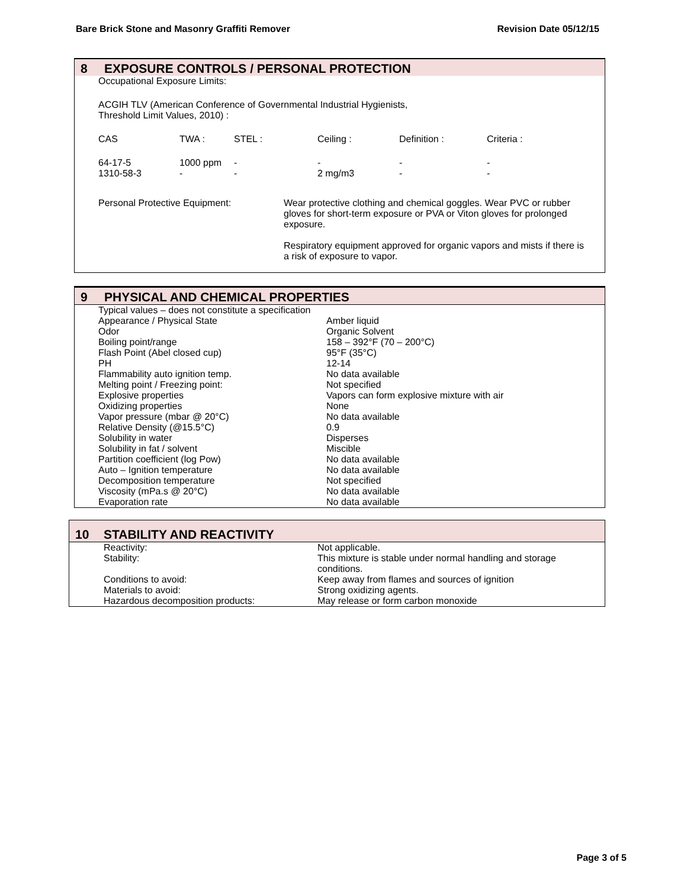Bare Brick Stone and Masonry Graffiti Remover Revision Date 05/12/15
8 EXPOSURE CONTROLS / PERSONAL PROTECTION
Occupational Exposure Limits:
ACGIH TLV (American Conference of Governmental Industrial Hygienists,
Threshold Limit Values, 2010) :
| CAS | TWA : | STEL : | Ceiling : | Definition : | Criteria : |
| 64-17-5 1310-58-3 | 1000 ppm - | - - | - 2 mg/m3 | - - | - - |
| Personal Protective Equipment: | Wear protective clothing and chemical goggles. Wear PVC or rubber gloves for short-term exposure or PVA or Viton gloves for prolonged exposure. Respiratory equipment approved for organic vapors and mists if there is a risk of exposure to vapor. |
9 PHYSICAL AND CHEMICAL PROPERTIES
Typical values – does not constitute a specification
| Appearance / Physical State | Amber liquid |
| Odor | Organic Solvent |
| Boiling point/range | 158 – 392°F (70 – 200°C) |
| Flash Point (Abel closed cup) | 95°F (35°C) |
| PH | 12-14 |
| Flammability auto ignition temp. | No data available |
| Melting point / Freezing point: | Not specified |
| Explosive properties | Vapors can form explosive mixture with air |
| Oxidizing properties | None |
| Vapor pressure (mbar @ 20°C) | No data available |
| Relative Density (@15.5°C) | 0.9 |
| Solubility in water | Disperses |
| Solubility in fat / solvent | Miscible |
| Partition coefficient (log Pow) | No data available |
| Auto – Ignition temperature | No data available |
| Decomposition temperature | Not specified |
| Viscosity (mPa.s @ 20°C) | No data available |
| Evaporation rate | No data available |
10 STABILITY AND REACTIVITY
| Reactivity: | Not applicable. |
| Stability: | This mixture is stable under normal handling and storage conditions. |
| Conditions to avoid: | Keep away from flames and sources of ignition |
| Materials to avoid: | Strong oxidizing agents. |
| Hazardous decomposition products: | May release or form carbon monoxide |
Page 3 of 5